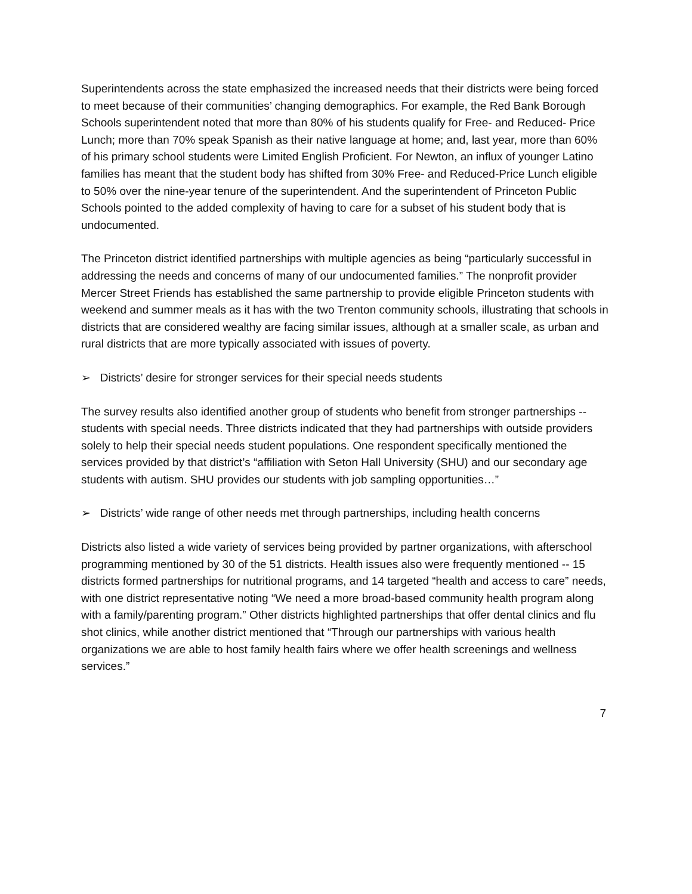Superintendents across the state emphasized the increased needs that their districts were being forced to meet because of their communities’ changing demographics. For example, the Red Bank Borough Schools superintendent noted that more than 80% of his students qualify for Free- and Reduced- Price Lunch; more than 70% speak Spanish as their native language at home; and, last year, more than 60% of his primary school students were Limited English Proficient. For Newton, an influx of younger Latino families has meant that the student body has shifted from 30% Free- and Reduced-Price Lunch eligible to 50% over the nine-year tenure of the superintendent. And the superintendent of Princeton Public Schools pointed to the added complexity of having to care for a subset of his student body that is undocumented.
The Princeton district identified partnerships with multiple agencies as being “particularly successful in addressing the needs and concerns of many of our undocumented families.” The nonprofit provider Mercer Street Friends has established the same partnership to provide eligible Princeton students with weekend and summer meals as it has with the two Trenton community schools, illustrating that schools in districts that are considered wealthy are facing similar issues, although at a smaller scale, as urban and rural districts that are more typically associated with issues of poverty.
➢ Districts’ desire for stronger services for their special needs students
The survey results also identified another group of students who benefit from stronger partnerships -- students with special needs. Three districts indicated that they had partnerships with outside providers solely to help their special needs student populations. One respondent specifically mentioned the services provided by that district’s “affiliation with Seton Hall University (SHU) and our secondary age students with autism. SHU provides our students with job sampling opportunities…”
➢ Districts’ wide range of other needs met through partnerships, including health concerns
Districts also listed a wide variety of services being provided by partner organizations, with afterschool programming mentioned by 30 of the 51 districts. Health issues also were frequently mentioned -- 15 districts formed partnerships for nutritional programs, and 14 targeted “health and access to care” needs, with one district representative noting “We need a more broad-based community health program along with a family/parenting program.” Other districts highlighted partnerships that offer dental clinics and flu shot clinics, while another district mentioned that “Through our partnerships with various health organizations we are able to host family health fairs where we offer health screenings and wellness services.”
7